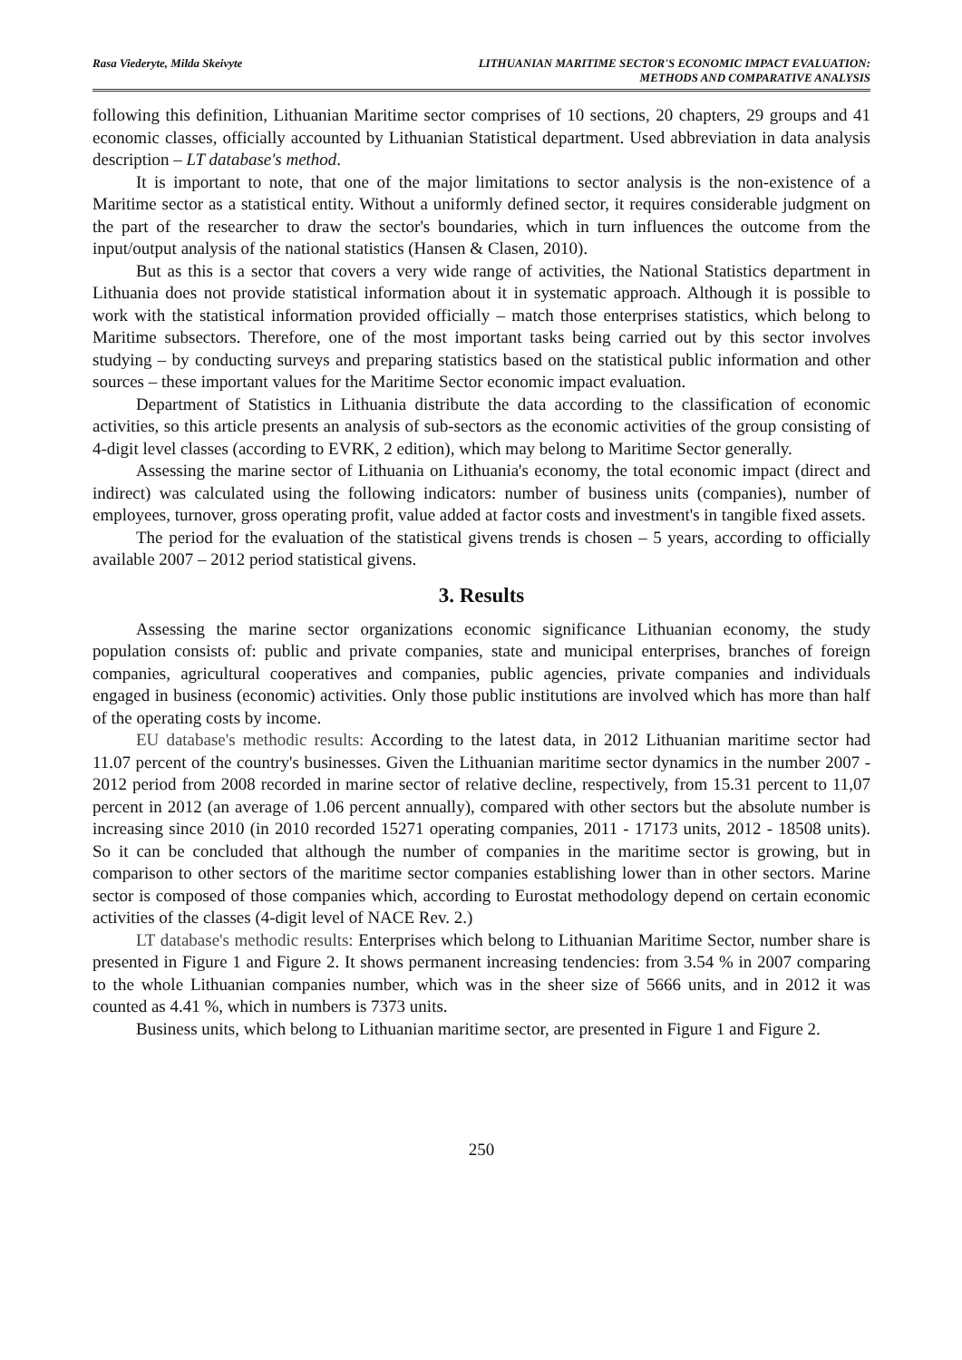Rasa Viederyte, Milda Skeivyte LITHUANIAN MARITIME SECTOR'S ECONOMIC IMPACT EVALUATION:
METHODS AND COMPARATIVE ANALYSIS
following this definition, Lithuanian Maritime sector comprises of 10 sections, 20 chapters, 29 groups and 41 economic classes, officially accounted by Lithuanian Statistical department. Used abbreviation in data analysis description – LT database's method.
It is important to note, that one of the major limitations to sector analysis is the non-existence of a Maritime sector as a statistical entity. Without a uniformly defined sector, it requires considerable judgment on the part of the researcher to draw the sector's boundaries, which in turn influences the outcome from the input/output analysis of the national statistics (Hansen & Clasen, 2010).
But as this is a sector that covers a very wide range of activities, the National Statistics department in Lithuania does not provide statistical information about it in systematic approach. Although it is possible to work with the statistical information provided officially – match those enterprises statistics, which belong to Maritime subsectors. Therefore, one of the most important tasks being carried out by this sector involves studying – by conducting surveys and preparing statistics based on the statistical public information and other sources – these important values for the Maritime Sector economic impact evaluation.
Department of Statistics in Lithuania distribute the data according to the classification of economic activities, so this article presents an analysis of sub-sectors as the economic activities of the group consisting of 4-digit level classes (according to EVRK, 2 edition), which may belong to Maritime Sector generally.
Assessing the marine sector of Lithuania on Lithuania's economy, the total economic impact (direct and indirect) was calculated using the following indicators: number of business units (companies), number of employees, turnover, gross operating profit, value added at factor costs and investment's in tangible fixed assets.
The period for the evaluation of the statistical givens trends is chosen – 5 years, according to officially available 2007 – 2012 period statistical givens.
3. Results
Assessing the marine sector organizations economic significance Lithuanian economy, the study population consists of: public and private companies, state and municipal enterprises, branches of foreign companies, agricultural cooperatives and companies, public agencies, private companies and individuals engaged in business (economic) activities. Only those public institutions are involved which has more than half of the operating costs by income.
EU database's methodic results: According to the latest data, in 2012 Lithuanian maritime sector had 11.07 percent of the country's businesses. Given the Lithuanian maritime sector dynamics in the number 2007 - 2012 period from 2008 recorded in marine sector of relative decline, respectively, from 15.31 percent to 11,07 percent in 2012 (an average of 1.06 percent annually), compared with other sectors but the absolute number is increasing since 2010 (in 2010 recorded 15271 operating companies, 2011 - 17173 units, 2012 - 18508 units). So it can be concluded that although the number of companies in the maritime sector is growing, but in comparison to other sectors of the maritime sector companies establishing lower than in other sectors. Marine sector is composed of those companies which, according to Eurostat methodology depend on certain economic activities of the classes (4-digit level of NACE Rev. 2.)
LT database's methodic results: Enterprises which belong to Lithuanian Maritime Sector, number share is presented in Figure 1 and Figure 2. It shows permanent increasing tendencies: from 3.54 % in 2007 comparing to the whole Lithuanian companies number, which was in the sheer size of 5666 units, and in 2012 it was counted as 4.41 %, which in numbers is 7373 units.
Business units, which belong to Lithuanian maritime sector, are presented in Figure 1 and Figure 2.
250